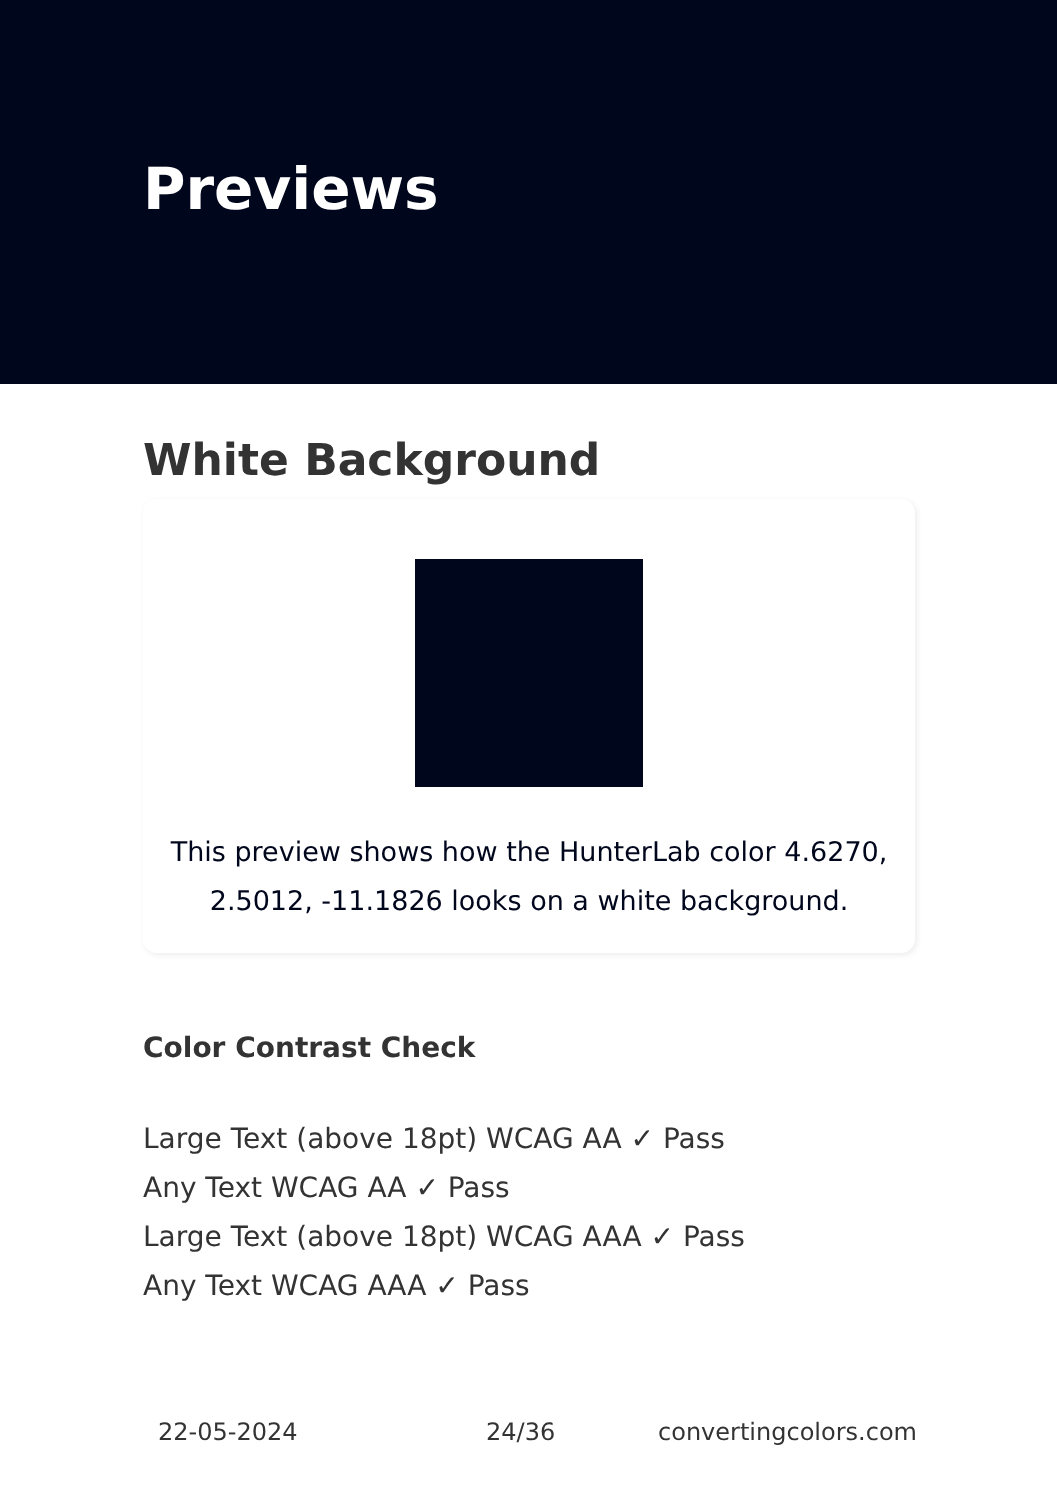Previews
White Background
This preview shows how the HunterLab color 4.6270,
2.5012, -11.1826 looks on a white background.
Color Contrast Check
Large Text (above 18pt) WCAG AA ✓ Pass
Any Text WCAG AA ✓ Pass
Large Text (above 18pt) WCAG AAA ✓ Pass
Any Text WCAG AAA ✓ Pass
22-05-2024 24/36 convertingcolors.com